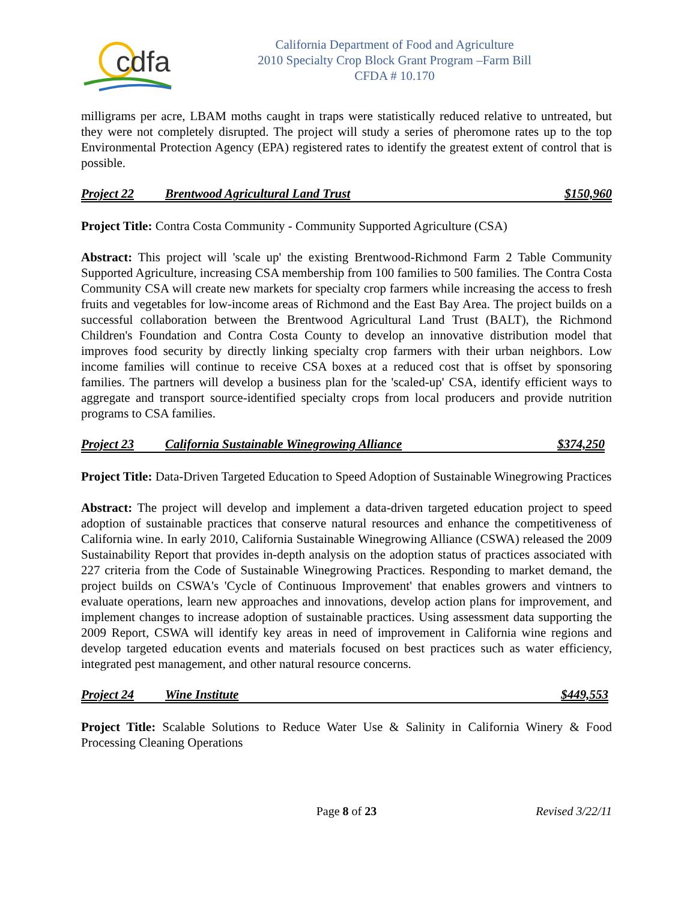cdfa
California Department of Food and Agriculture
2010 Specialty Crop Block Grant Program –Farm Bill
CFDA # 10.170
milligrams per acre, LBAM moths caught in traps were statistically reduced relative to untreated, but they were not completely disrupted. The project will study a series of pheromone rates up to the top Environmental Protection Agency (EPA) registered rates to identify the greatest extent of control that is possible.
Project 22 Brentwood Agricultural Land Trust $150,960
Project Title: Contra Costa Community - Community Supported Agriculture (CSA)
Abstract: This project will 'scale up' the existing Brentwood-Richmond Farm 2 Table Community Supported Agriculture, increasing CSA membership from 100 families to 500 families. The Contra Costa Community CSA will create new markets for specialty crop farmers while increasing the access to fresh fruits and vegetables for low-income areas of Richmond and the East Bay Area. The project builds on a successful collaboration between the Brentwood Agricultural Land Trust (BALT), the Richmond Children's Foundation and Contra Costa County to develop an innovative distribution model that improves food security by directly linking specialty crop farmers with their urban neighbors. Low income families will continue to receive CSA boxes at a reduced cost that is offset by sponsoring families. The partners will develop a business plan for the 'scaled-up' CSA, identify efficient ways to aggregate and transport source-identified specialty crops from local producers and provide nutrition programs to CSA families.
Project 23 California Sustainable Winegrowing Alliance $374,250
Project Title: Data-Driven Targeted Education to Speed Adoption of Sustainable Winegrowing Practices
Abstract: The project will develop and implement a data-driven targeted education project to speed adoption of sustainable practices that conserve natural resources and enhance the competitiveness of California wine. In early 2010, California Sustainable Winegrowing Alliance (CSWA) released the 2009 Sustainability Report that provides in-depth analysis on the adoption status of practices associated with 227 criteria from the Code of Sustainable Winegrowing Practices. Responding to market demand, the project builds on CSWA's 'Cycle of Continuous Improvement' that enables growers and vintners to evaluate operations, learn new approaches and innovations, develop action plans for improvement, and implement changes to increase adoption of sustainable practices. Using assessment data supporting the 2009 Report, CSWA will identify key areas in need of improvement in California wine regions and develop targeted education events and materials focused on best practices such as water efficiency, integrated pest management, and other natural resource concerns.
Project 24 Wine Institute $449,553
Project Title: Scalable Solutions to Reduce Water Use & Salinity in California Winery & Food Processing Cleaning Operations
Page 8 of 23 Revised 3/22/11